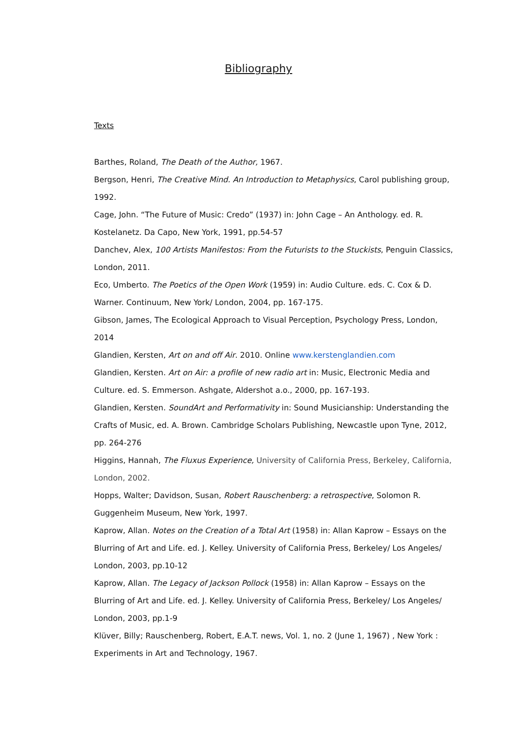Bibliography
Texts
Barthes, Roland, The Death of the Author, 1967.
Bergson, Henri, The Creative Mind. An Introduction to Metaphysics, Carol publishing group, 1992.
Cage, John. “The Future of Music: Credo” (1937) in: John Cage – An Anthology. ed. R. Kostelanetz. Da Capo, New York, 1991, pp.54-57
Danchev, Alex, 100 Artists Manifestos: From the Futurists to the Stuckists, Penguin Classics, London, 2011.
Eco, Umberto. The Poetics of the Open Work (1959) in: Audio Culture. eds. C. Cox & D. Warner. Continuum, New York/ London, 2004, pp. 167-175.
Gibson, James, The Ecological Approach to Visual Perception, Psychology Press, London, 2014
Glandien, Kersten, Art on and off Air. 2010. Online www.kerstenglandien.com
Glandien, Kersten. Art on Air: a profile of new radio art in: Music, Electronic Media and Culture. ed. S. Emmerson. Ashgate, Aldershot a.o., 2000, pp. 167-193.
Glandien, Kersten. SoundArt and Performativity in: Sound Musicianship: Understanding the Crafts of Music, ed. A. Brown. Cambridge Scholars Publishing, Newcastle upon Tyne, 2012, pp. 264-276
Higgins, Hannah, The Fluxus Experience, University of California Press, Berkeley, California, London, 2002.
Hopps, Walter; Davidson, Susan, Robert Rauschenberg: a retrospective, Solomon R. Guggenheim Museum, New York, 1997.
Kaprow, Allan. Notes on the Creation of a Total Art (1958) in: Allan Kaprow – Essays on the Blurring of Art and Life. ed. J. Kelley. University of California Press, Berkeley/ Los Angeles/ London, 2003, pp.10-12
Kaprow, Allan. The Legacy of Jackson Pollock (1958) in: Allan Kaprow – Essays on the Blurring of Art and Life. ed. J. Kelley. University of California Press, Berkeley/ Los Angeles/ London, 2003, pp.1-9
Klüver, Billy; Rauschenberg, Robert, E.A.T. news, Vol. 1, no. 2 (June 1, 1967) , New York : Experiments in Art and Technology, 1967.